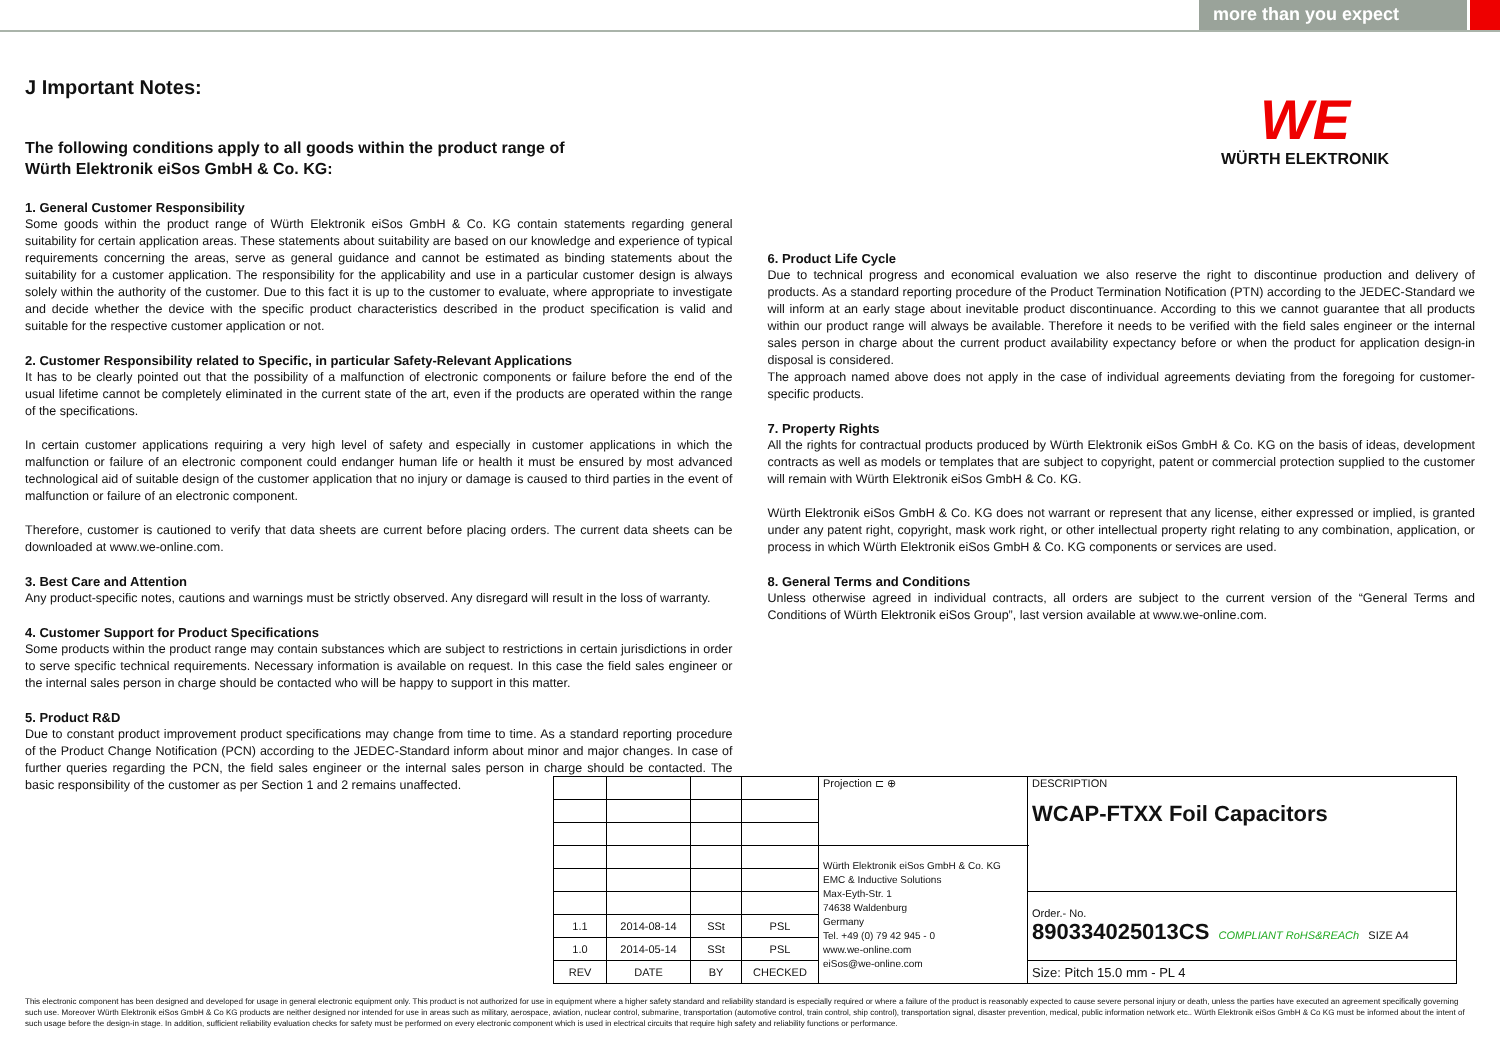more than you expect
WE
WÜRTH ELEKTRONIK
J Important Notes:
The following conditions apply to all goods within the product range of
Würth Elektronik eiSos GmbH & Co. KG:
1. General Customer Responsibility
Some goods within the product range of Würth Elektronik eiSos GmbH & Co. KG contain statements regarding general suitability for certain application areas. These statements about suitability are based on our knowledge and experience of typical requirements concerning the areas, serve as general guidance and cannot be estimated as binding statements about the suitability for a customer application. The responsibility for the applicability and use in a particular customer design is always solely within the authority of the customer. Due to this fact it is up to the customer to evaluate, where appropriate to investigate and decide whether the device with the specific product characteristics described in the product specification is valid and suitable for the respective customer application or not.
2. Customer Responsibility related to Specific, in particular Safety-Relevant Applications
It has to be clearly pointed out that the possibility of a malfunction of electronic components or failure before the end of the usual lifetime cannot be completely eliminated in the current state of the art, even if the products are operated within the range of the specifications.
In certain customer applications requiring a very high level of safety and especially in customer applications in which the malfunction or failure of an electronic component could endanger human life or health it must be ensured by most advanced technological aid of suitable design of the customer application that no injury or damage is caused to third parties in the event of malfunction or failure of an electronic component.
Therefore, customer is cautioned to verify that data sheets are current before placing orders. The current data sheets can be downloaded at www.we-online.com.
3. Best Care and Attention
Any product-specific notes, cautions and warnings must be strictly observed. Any disregard will result in the loss of warranty.
4. Customer Support for Product Specifications
Some products within the product range may contain substances which are subject to restrictions in certain jurisdictions in order to serve specific technical requirements. Necessary information is available on request. In this case the field sales engineer or the internal sales person in charge should be contacted who will be happy to support in this matter.
5. Product R&D
Due to constant product improvement product specifications may change from time to time. As a standard reporting procedure of the Product Change Notification (PCN) according to the JEDEC-Standard inform about minor and major changes. In case of further queries regarding the PCN, the field sales engineer or the internal sales person in charge should be contacted. The basic responsibility of the customer as per Section 1 and 2 remains unaffected.
6. Product Life Cycle
Due to technical progress and economical evaluation we also reserve the right to discontinue production and delivery of products. As a standard reporting procedure of the Product Termination Notification (PTN) according to the JEDEC-Standard we will inform at an early stage about inevitable product discontinuance. According to this we cannot guarantee that all products within our product range will always be available. Therefore it needs to be verified with the field sales engineer or the internal sales person in charge about the current product availability expectancy before or when the product for application design-in disposal is considered.
The approach named above does not apply in the case of individual agreements deviating from the foregoing for customer-specific products.
7. Property Rights
All the rights for contractual products produced by Würth Elektronik eiSos GmbH & Co. KG on the basis of ideas, development contracts as well as models or templates that are subject to copyright, patent or commercial protection supplied to the customer will remain with Würth Elektronik eiSos GmbH & Co. KG.
Würth Elektronik eiSos GmbH & Co. KG does not warrant or represent that any license, either expressed or implied, is granted under any patent right, copyright, mask work right, or other intellectual property right relating to any combination, application, or process in which Würth Elektronik eiSos GmbH & Co. KG components or services are used.
8. General Terms and Conditions
Unless otherwise agreed in individual contracts, all orders are subject to the current version of the “General Terms and Conditions of Würth Elektronik eiSos Group”, last version available at www.we-online.com.
| | | | | Projection ⊏ ⊕ | DESCRIPTION WCAP-FTXX Foil Capacitors |
| | | | | Würth Elektronik eiSos GmbH & Co. KG EMC & Inductive Solutions Max-Eyth-Str. 1 74638 Waldenburg Germany Tel. +49 (0) 79 42 945 - 0 www.we-online.com eiSos@we-online.com | |
| | | | | | Order.- No. 890334025013CS COMPLIANT RoHS&REACh SIZE A4 |
| 1.1 | 2014-08-14 | SSt | PSL | | |
| 1.0 | 2014-05-14 | SSt | PSL | | |
| REV | DATE | BY | CHECKED | | Size: Pitch 15.0 mm - PL 4 |
This electronic component has been designed and developed for usage in general electronic equipment only. This product is not authorized for use in equipment where a higher safety standard and reliability standard is especially required or where a failure of the product is reasonably expected to cause severe personal injury or death, unless the parties have executed an agreement specifically governing such use. Moreover Würth Elektronik eiSos GmbH & Co KG products are neither designed nor intended for use in areas such as military, aerospace, aviation, nuclear control, submarine, transportation (automotive control, train control, ship control), transportation signal, disaster prevention, medical, public information network etc.. Würth Elektronik eiSos GmbH & Co KG must be informed about the intent of such usage before the design-in stage. In addition, sufficient reliability evaluation checks for safety must be performed on every electronic component which is used in electrical circuits that require high safety and reliability functions or performance.